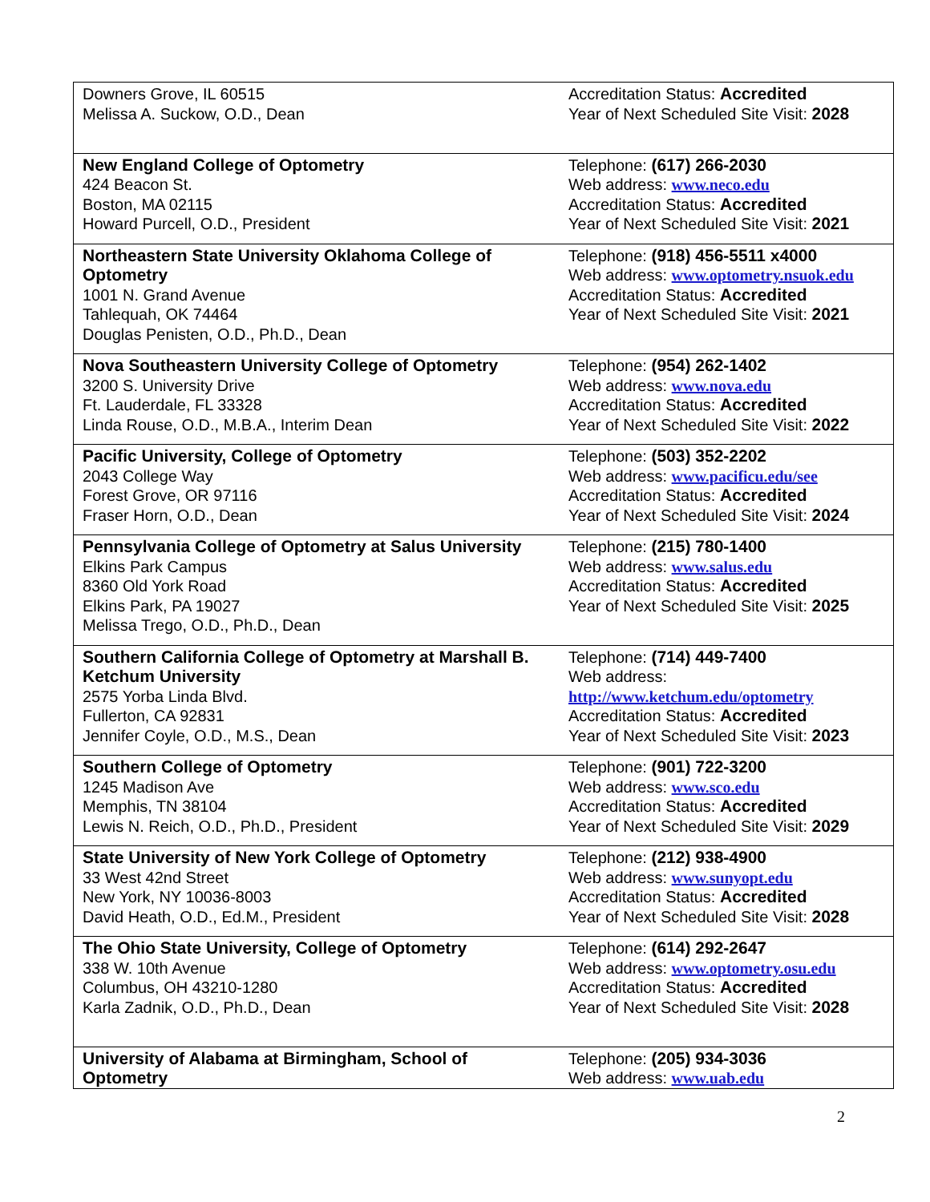| Downers Grove, IL 60515 Melissa A. Suckow, O.D., Dean | Accreditation Status: Accredited Year of Next Scheduled Site Visit: 2028 |
| New England College of Optometry 424 Beacon St. Boston, MA 02115 Howard Purcell, O.D., President | Telephone: (617) 266-2030 Web address: www.neco.edu Accreditation Status: Accredited Year of Next Scheduled Site Visit: 2021 |
| Northeastern State University Oklahoma College of Optometry 1001 N. Grand Avenue Tahlequah, OK 74464 Douglas Penisten, O.D., Ph.D., Dean | Telephone: (918) 456-5511 x4000 Web address: www.optometry.nsuok.edu Accreditation Status: Accredited Year of Next Scheduled Site Visit: 2021 |
| Nova Southeastern University College of Optometry 3200 S. University Drive Ft. Lauderdale, FL 33328 Linda Rouse, O.D., M.B.A., Interim Dean | Telephone: (954) 262-1402 Web address: www.nova.edu Accreditation Status: Accredited Year of Next Scheduled Site Visit: 2022 |
| Pacific University, College of Optometry 2043 College Way Forest Grove, OR 97116 Fraser Horn, O.D., Dean | Telephone: (503) 352-2202 Web address: www.pacificu.edu/see Accreditation Status: Accredited Year of Next Scheduled Site Visit: 2024 |
| Pennsylvania College of Optometry at Salus University Elkins Park Campus 8360 Old York Road Elkins Park, PA 19027 Melissa Trego, O.D., Ph.D., Dean | Telephone: (215) 780-1400 Web address: www.salus.edu Accreditation Status: Accredited Year of Next Scheduled Site Visit: 2025 |
| Southern California College of Optometry at Marshall B. Ketchum University 2575 Yorba Linda Blvd. Fullerton, CA 92831 Jennifer Coyle, O.D., M.S., Dean | Telephone: (714) 449-7400 Web address: http://www.ketchum.edu/optometry Accreditation Status: Accredited Year of Next Scheduled Site Visit: 2023 |
| Southern College of Optometry 1245 Madison Ave Memphis, TN 38104 Lewis N. Reich, O.D., Ph.D., President | Telephone: (901) 722-3200 Web address: www.sco.edu Accreditation Status: Accredited Year of Next Scheduled Site Visit: 2029 |
| State University of New York College of Optometry 33 West 42nd Street New York, NY 10036-8003 David Heath, O.D., Ed.M., President | Telephone: (212) 938-4900 Web address: www.sunyopt.edu Accreditation Status: Accredited Year of Next Scheduled Site Visit: 2028 |
| The Ohio State University, College of Optometry 338 W. 10th Avenue Columbus, OH 43210-1280 Karla Zadnik, O.D., Ph.D., Dean | Telephone: (614) 292-2647 Web address: www.optometry.osu.edu Accreditation Status: Accredited Year of Next Scheduled Site Visit: 2028 |
| University of Alabama at Birmingham, School of Optometry | Telephone: (205) 934-3036 Web address: www.uab.edu |
2